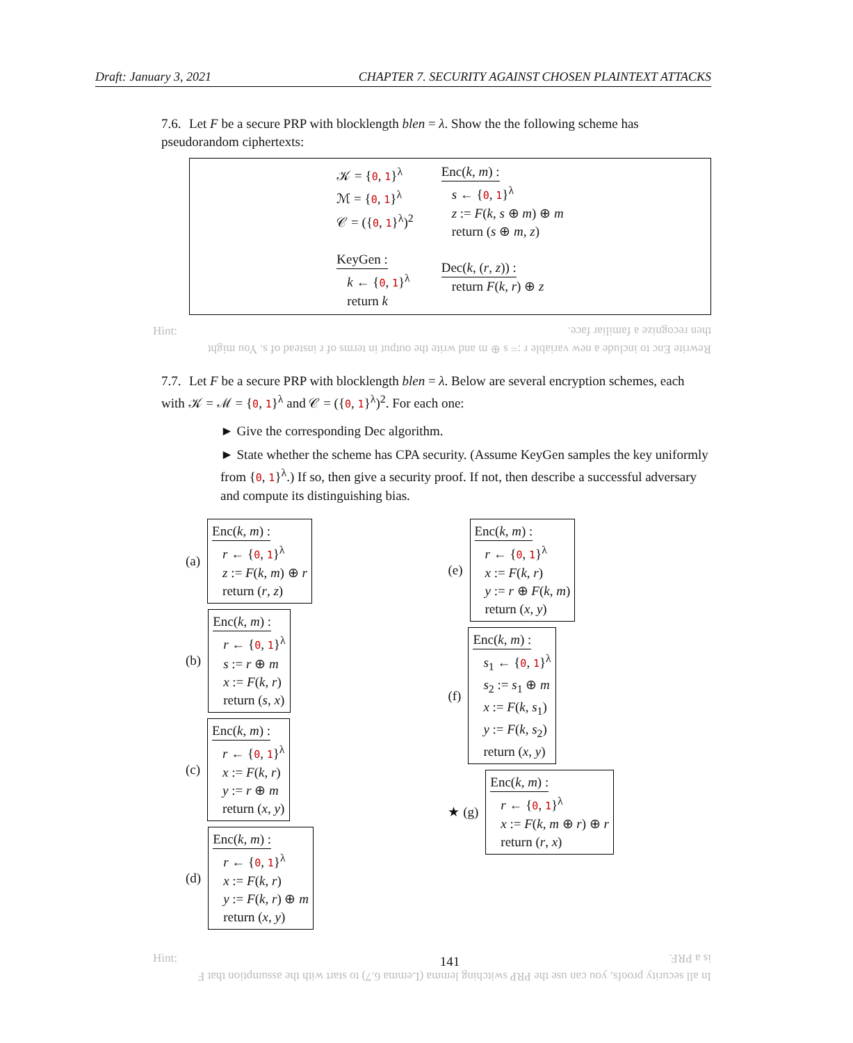Draft: January 3, 2021 CHAPTER 7. SECURITY AGAINST CHOSEN PLAINTEXT ATTACKS
7.6. Let F be a secure PRP with blocklength blen = λ. Show the the following scheme has pseudorandom ciphertexts:
𝒦 = {0, 1}<sup>λ</sup>
ℳ = {0, 1}<sup>λ</sup>
𝒞 = ({0, 1}<sup>λ</sup>)<sup>2</sup>
KeyGen :
k ← {0, 1}<sup>λ</sup>
return k
Enc(k, m) :
s ← {0, 1}<sup>λ</sup>
z := F(k, s ⊕ m) ⊕ m
return (s ⊕ m, z)
Dec(k, (r, z)) :
return F(k, r) ⊕ z
Hint: Rewrite Enc to include a new variable r := s ⊕ m and write the output in terms of r instead of s. You might then recognize a familiar face.
7.7. Let F be a secure PRP with blocklength blen = λ. Below are several encryption schemes, each with 𝒦 = ℳ = {0, 1}<sup>λ</sup> and 𝒞 = ({0, 1}<sup>λ</sup>)<sup>2</sup>. For each one:
► Give the corresponding Dec algorithm.
► State whether the scheme has CPA security. (Assume KeyGen samples the key uniformly from {0, 1}<sup>λ</sup>.) If so, then give a security proof. If not, then describe a successful adversary and compute its distinguishing bias.
(a)
Enc(k, m) :
r ← {0, 1}<sup>λ</sup>
z := F(k, m) ⊕ r
return (r, z)
(b)
Enc(k, m) :
r ← {0, 1}<sup>λ</sup>
s := r ⊕ m
x := F(k, r)
return (s, x)
(c)
Enc(k, m) :
r ← {0, 1}<sup>λ</sup>
x := F(k, r)
y := r ⊕ m
return (x, y)
(d)
Enc(k, m) :
r ← {0, 1}<sup>λ</sup>
x := F(k, r)
y := F(k, r) ⊕ m
return (x, y)
(e)
Enc(k, m) :
r ← {0, 1}<sup>λ</sup>
x := F(k, r)
y := r ⊕ F(k, m)
return (x, y)
(f)
Enc(k, m) :
s<sub>1</sub> ← {0, 1}<sup>λ</sup>
s<sub>2</sub> := s<sub>1</sub> ⊕ m
x := F(k, s<sub>1</sub>)
y := F(k, s<sub>2</sub>)
return (x, y)
★ (g)
Enc(k, m) :
r ← {0, 1}<sup>λ</sup>
x := F(k, m ⊕ r) ⊕ r
return (r, x)
Hint: In all security proofs, you can use the PRP switching lemma (Lemma 6.7) to start with the assumption that F is a PRF.
141